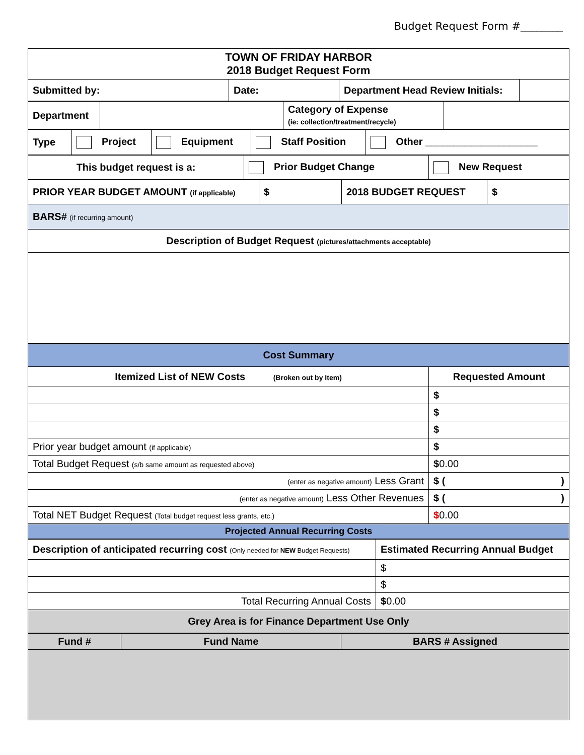Budget Request Form #________
| TOWN OF FRIDAY HARBOR 2018 Budget Request Form | | | |
| --- | --- | --- | --- |
| Submitted by: | Date: | Department Head Review Initials: | |
| Department | | Category of Expense (ie: collection/treatment/recycle) | |
| Type | Project | Equipment | Staff Position | Other ____________________ |
| This budget request is a: | Prior Budget Change | New Request |
| PRIOR YEAR BUDGET AMOUNT (if applicable) | $ | 2018 BUDGET REQUEST | $ |
| BARS# (if recurring amount) | | | |
| Description of Budget Request (pictures/attachments acceptable) | | | |
| Cost Summary | |
| Itemized List of NEW Costs (Broken out by Item) | Requested Amount |
| | $ |
| | $ |
| | $ |
| Prior year budget amount (if applicable) | $ |
| Total Budget Request (s/b same amount as requested above) | $ 0.00 |
| (enter as negative amount) Less Grant | $ ( ) |
| (enter as negative amount) Less Other Revenues | $ ( ) |
| Total NET Budget Request (Total budget request less grants, etc.) | $ 0.00 |
| Projected Annual Recurring Costs | |
| Description of anticipated recurring cost (Only needed for NEW Budget Requests) | Estimated Recurring Annual Budget |
| | $ |
| | $ |
| Total Recurring Annual Costs | $ 0.00 |
| Grey Area is for Finance Department Use Only | |
| Fund # | Fund Name | BARS # Assigned |
| --- | --- | --- |